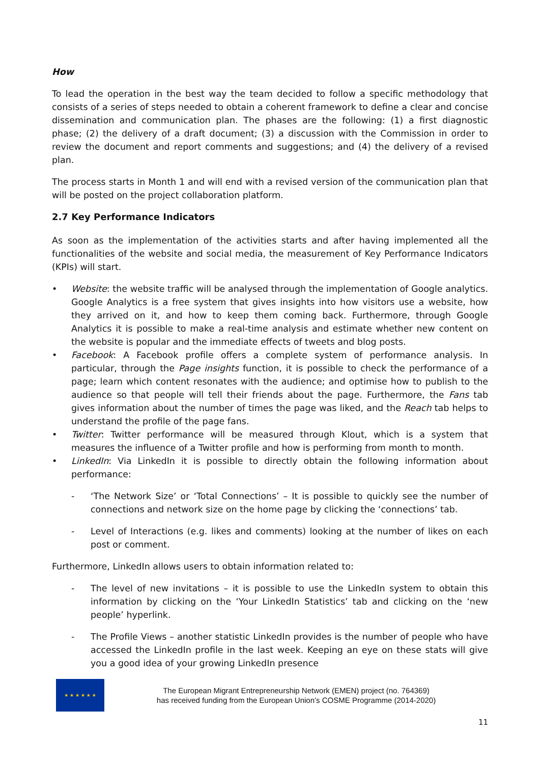How
To lead the operation in the best way the team decided to follow a specific methodology that consists of a series of steps needed to obtain a coherent framework to define a clear and concise dissemination and communication plan. The phases are the following: (1) a first diagnostic phase; (2) the delivery of a draft document; (3) a discussion with the Commission in order to review the document and report comments and suggestions; and (4) the delivery of a revised plan.
The process starts in Month 1 and will end with a revised version of the communication plan that will be posted on the project collaboration platform.
2.7 Key Performance Indicators
As soon as the implementation of the activities starts and after having implemented all the functionalities of the website and social media, the measurement of Key Performance Indicators (KPIs) will start.
• Website: the website traffic will be analysed through the implementation of Google analytics. Google Analytics is a free system that gives insights into how visitors use a website, how they arrived on it, and how to keep them coming back. Furthermore, through Google Analytics it is possible to make a real-time analysis and estimate whether new content on the website is popular and the immediate effects of tweets and blog posts.
• Facebook: A Facebook profile offers a complete system of performance analysis. In particular, through the Page insights function, it is possible to check the performance of a page; learn which content resonates with the audience; and optimise how to publish to the audience so that people will tell their friends about the page. Furthermore, the Fans tab gives information about the number of times the page was liked, and the Reach tab helps to understand the profile of the page fans.
• Twitter: Twitter performance will be measured through Klout, which is a system that measures the influence of a Twitter profile and how is performing from month to month.
• LinkedIn: Via LinkedIn it is possible to directly obtain the following information about performance:
- ‘The Network Size’ or ‘Total Connections’ – It is possible to quickly see the number of connections and network size on the home page by clicking the ‘connections’ tab.
- Level of Interactions (e.g. likes and comments) looking at the number of likes on each post or comment.
Furthermore, LinkedIn allows users to obtain information related to:
- The level of new invitations – it is possible to use the LinkedIn system to obtain this information by clicking on the ‘Your LinkedIn Statistics’ tab and clicking on the ‘new people’ hyperlink.
- The Profile Views – another statistic LinkedIn provides is the number of people who have accessed the LinkedIn profile in the last week. Keeping an eye on these stats will give you a good idea of your growing LinkedIn presence
★ ★ ★ ★ ★ ★
The European Migrant Entrepreneurship Network (EMEN) project (no. 764369)
has received funding from the European Union’s COSME Programme (2014-2020)
11